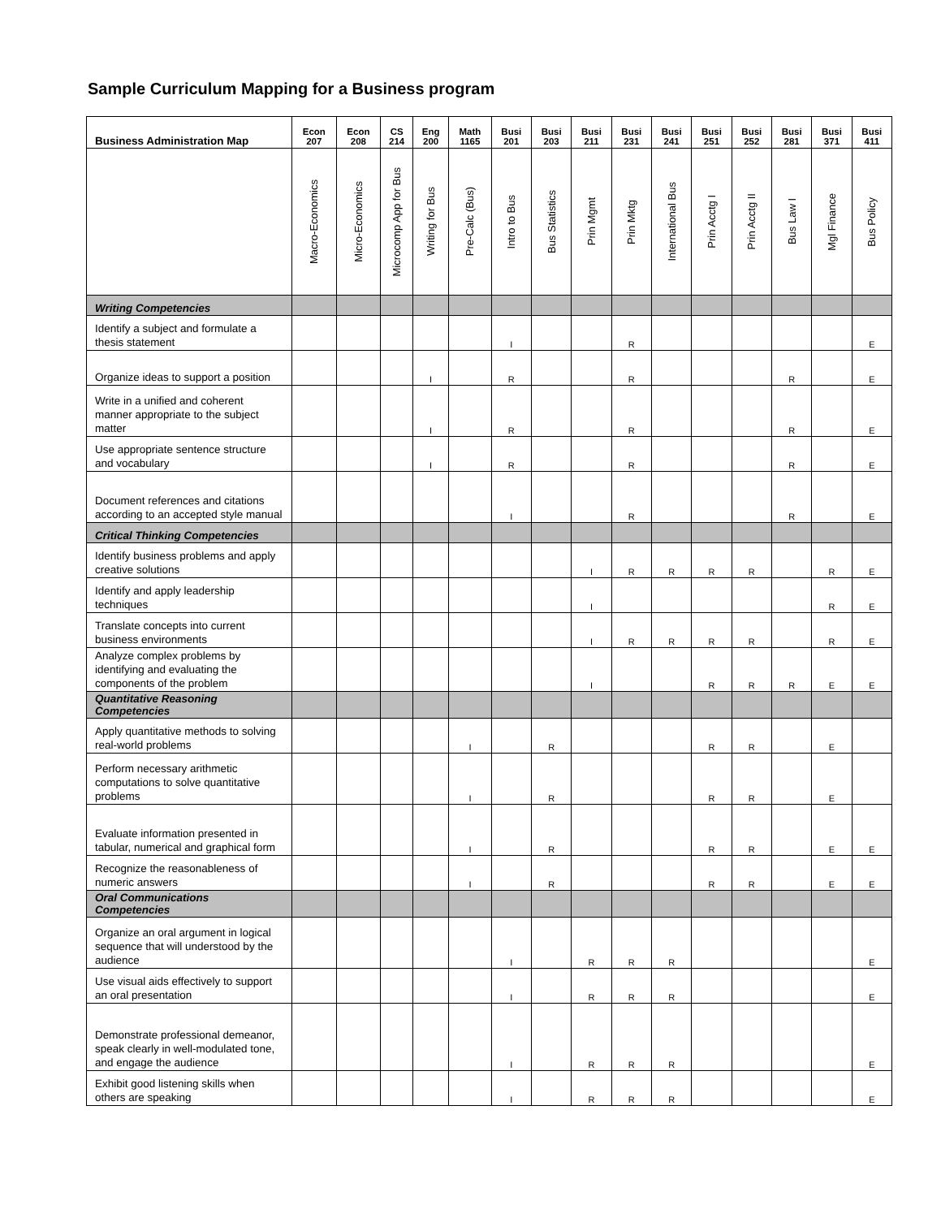Sample Curriculum Mapping for a Business program
| Business Administration Map | Econ 207 | Econ 208 | CS 214 | Eng 200 | Math 1165 | Busi 201 | Busi 203 | Busi 211 | Busi 231 | Busi 241 | Busi 251 | Busi 252 | Busi 281 | Busi 371 | Busi 411 |
| --- | --- | --- | --- | --- | --- | --- | --- | --- | --- | --- | --- | --- | --- | --- | --- |
| | Macro-Economics | Micro-Economics | Microcomp App for Bus | Writing for Bus | Pre-Calc (Bus) | Intro to Bus | Bus Statistics | Prin Mgmt | Prin Mktg | International Bus | Prin Acctg I | Prin Acctg II | Bus Law I | Mgl Finance | Bus Policy |
| Writing Competencies | | | | | | | | | | | | | | | |
| Identify a subject and formulate a thesis statement | | | | | | I | | | R | | | | | | E |
| Organize ideas to support a position | | | | I | | R | | | R | | | | R | | E |
| Write in a unified and coherent manner appropriate to the subject matter | | | | I | | R | | | R | | | | R | | E |
| Use appropriate sentence structure and vocabulary | | | | I | | R | | | R | | | | R | | E |
| Document references and citations according to an accepted style manual | | | | | | I | | | R | | | | R | | E |
| Critical Thinking Competencies | | | | | | | | | | | | | | | |
| Identify business problems and apply creative solutions | | | | | | | | I | R | R | R | R | | R | E |
| Identify and apply leadership techniques | | | | | | | | I | | | | | | R | E |
| Translate concepts into current business environments | | | | | | | | I | R | R | R | R | | R | E |
| Analyze complex problems by identifying and evaluating the components of the problem | | | | | | | | I | | | R | R | R | E | E |
| Quantitative Reasoning Competencies | | | | | | | | | | | | | | | |
| Apply quantitative methods to solving real-world problems | | | | | I | | R | | | | R | R | | E | |
| Perform necessary arithmetic computations to solve quantitative problems | | | | | I | | R | | | | R | R | | E | |
| Evaluate information presented in tabular, numerical and graphical form | | | | | I | | R | | | | R | R | | E | E |
| Recognize the reasonableness of numeric answers | | | | | I | | R | | | | R | R | | E | E |
| Oral Communications Competencies | | | | | | | | | | | | | | | |
| Organize an oral argument in logical sequence that will understood by the audience | | | | | | I | | R | R | R | | | | | E |
| Use visual aids effectively to support an oral presentation | | | | | | I | | R | R | R | | | | | E |
| Demonstrate professional demeanor, speak clearly in well-modulated tone, and engage the audience | | | | | | I | | R | R | R | | | | | E |
| Exhibit good listening skills when others are speaking | | | | | | I | | R | R | R | | | | | E |